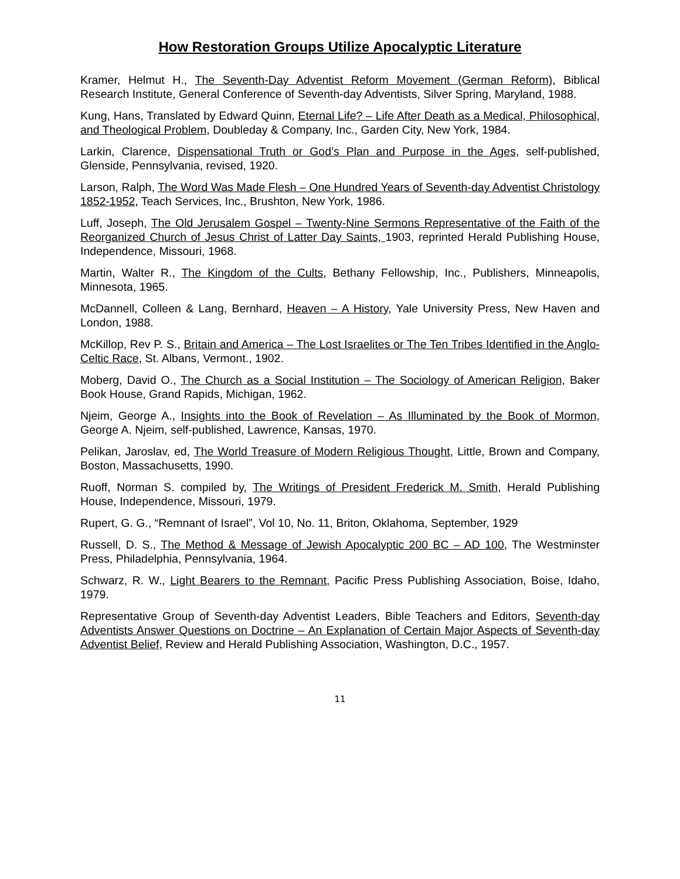How Restoration Groups Utilize Apocalyptic Literature
Kramer, Helmut H., The Seventh-Day Adventist Reform Movement (German Reform), Biblical Research Institute, General Conference of Seventh-day Adventists, Silver Spring, Maryland, 1988.
Kung, Hans, Translated by Edward Quinn, Eternal Life? – Life After Death as a Medical, Philosophical, and Theological Problem, Doubleday & Company, Inc., Garden City, New York, 1984.
Larkin, Clarence, Dispensational Truth or God’s Plan and Purpose in the Ages, self-published, Glenside, Pennsylvania, revised, 1920.
Larson, Ralph, The Word Was Made Flesh – One Hundred Years of Seventh-day Adventist Christology 1852-1952, Teach Services, Inc., Brushton, New York, 1986.
Luff, Joseph, The Old Jerusalem Gospel – Twenty-Nine Sermons Representative of the Faith of the Reorganized Church of Jesus Christ of Latter Day Saints, 1903, reprinted Herald Publishing House, Independence, Missouri, 1968.
Martin, Walter R., The Kingdom of the Cults, Bethany Fellowship, Inc., Publishers, Minneapolis, Minnesota, 1965.
McDannell, Colleen & Lang, Bernhard, Heaven – A History, Yale University Press, New Haven and London, 1988.
McKillop, Rev P. S., Britain and America – The Lost Israelites or The Ten Tribes Identified in the Anglo-Celtic Race, St. Albans, Vermont., 1902.
Moberg, David O., The Church as a Social Institution – The Sociology of American Religion, Baker Book House, Grand Rapids, Michigan, 1962.
Njeim, George A., Insights into the Book of Revelation – As Illuminated by the Book of Mormon, George A. Njeim, self-published, Lawrence, Kansas, 1970.
Pelikan, Jaroslav, ed, The World Treasure of Modern Religious Thought, Little, Brown and Company, Boston, Massachusetts, 1990.
Ruoff, Norman S. compiled by, The Writings of President Frederick M. Smith, Herald Publishing House, Independence, Missouri, 1979.
Rupert, G. G., “Remnant of Israel”, Vol 10, No. 11, Briton, Oklahoma, September, 1929
Russell, D. S., The Method & Message of Jewish Apocalyptic 200 BC – AD 100, The Westminster Press, Philadelphia, Pennsylvania, 1964.
Schwarz, R. W., Light Bearers to the Remnant, Pacific Press Publishing Association, Boise, Idaho, 1979.
Representative Group of Seventh-day Adventist Leaders, Bible Teachers and Editors, Seventh-day Adventists Answer Questions on Doctrine – An Explanation of Certain Major Aspects of Seventh-day Adventist Belief, Review and Herald Publishing Association, Washington, D.C., 1957.
11